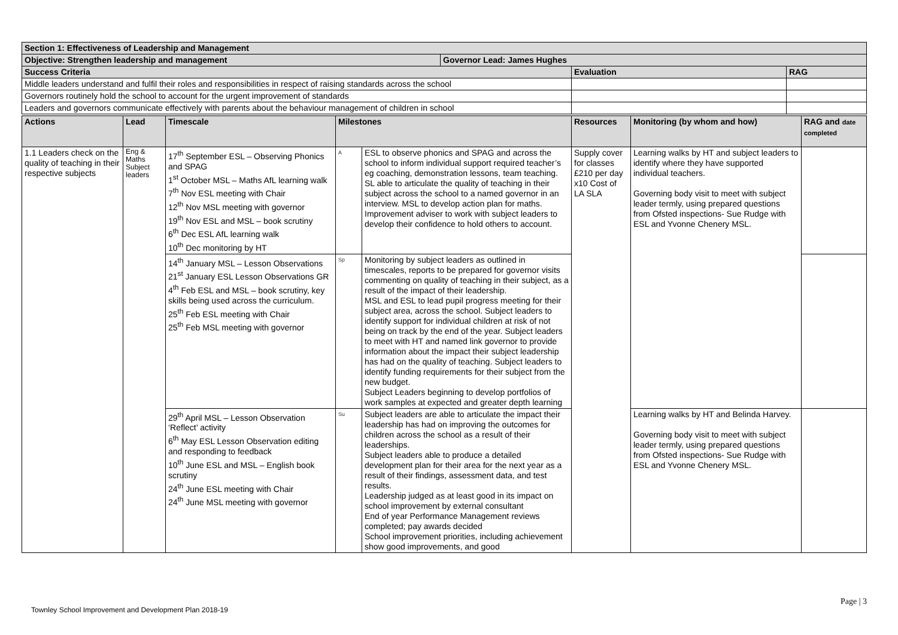| Section 1: Effectiveness of Leadership and Management | | | |
| --- | --- | --- | --- |
| Objective: Strengthen leadership and management | Governor Lead: James Hughes | | |
| Success Criteria | | Evaluation | RAG |
| Middle leaders understand and fulfil their roles and responsibilities in respect of raising standards across the school | | | |
| Governors routinely hold the school to account for the urgent improvement of standards | | | |
| Leaders and governors communicate effectively with parents about the behaviour management of children in school | | | |
| Actions | Lead | Timescale | Milestones | | Resources | Monitoring (by whom and how) | RAG and date completed |
| --- | --- | --- | --- | --- | --- | --- | --- |
| 1.1 Leaders check on the quality of teaching in their respective subjects | Eng & Maths Subject leaders | 17<sup>th</sup> September ESL – Observing Phonics and SPAG 1<sup>st</sup> October MSL – Maths AfL learning walk 7<sup>th</sup> Nov ESL meeting with Chair 12<sup>th</sup> Nov MSL meeting with governor 19<sup>th</sup> Nov ESL and MSL – book scrutiny 6<sup>th</sup> Dec ESL AfL learning walk 10<sup>th</sup> Dec monitoring by HT | A | ESL to observe phonics and SPAG and across the school to inform individual support required teacher’s eg coaching, demonstration lessons, team teaching. SL able to articulate the quality of teaching in their subject across the school to a named governor in an interview. MSL to develop action plan for maths. Improvement adviser to work with subject leaders to develop their confidence to hold others to account. | Supply cover for classes £210 per day x10 Cost of LA SLA | Learning walks by HT and subject leaders to identify where they have supported individual teachers. Governing body visit to meet with subject leader termly, using prepared questions from Ofsted inspections- Sue Rudge with ESL and Yvonne Chenery MSL. | |
| | | 14<sup>th</sup> January MSL – Lesson Observations 21<sup>st</sup> January ESL Lesson Observations GR 4<sup>th</sup> Feb ESL and MSL – book scrutiny, key skills being used across the curriculum. 25<sup>th</sup> Feb ESL meeting with Chair 25<sup>th</sup> Feb MSL meeting with governor | Sp | Monitoring by subject leaders as outlined in timescales, reports to be prepared for governor visits commenting on quality of teaching in their subject, as a result of the impact of their leadership. MSL and ESL to lead pupil progress meeting for their subject area, across the school. Subject leaders to identify support for individual children at risk of not being on track by the end of the year. Subject leaders to meet with HT and named link governor to provide information about the impact their subject leadership has had on the quality of teaching. Subject leaders to identify funding requirements for their subject from the new budget. Subject Leaders beginning to develop portfolios of work samples at expected and greater depth learning | | | |
| | | 29<sup>th</sup> April MSL – Lesson Observation ‘Reflect’ activity 6<sup>th</sup> May ESL Lesson Observation editing and responding to feedback 10<sup>th</sup> June ESL and MSL – English book scrutiny 24<sup>th</sup> June ESL meeting with Chair 24<sup>th</sup> June MSL meeting with governor | Su | Subject leaders are able to articulate the impact their leadership has had on improving the outcomes for children across the school as a result of their leaderships. Subject leaders able to produce a detailed development plan for their area for the next year as a result of their findings, assessment data, and test results. Leadership judged as at least good in its impact on school improvement by external consultant End of year Performance Management reviews completed; pay awards decided School improvement priorities, including achievement show good improvements, and good | | Learning walks by HT and Belinda Harvey. Governing body visit to meet with subject leader termly, using prepared questions from Ofsted inspections- Sue Rudge with ESL and Yvonne Chenery MSL. | |
Page | 3
Townley School Improvement and Development Plan 2018-19